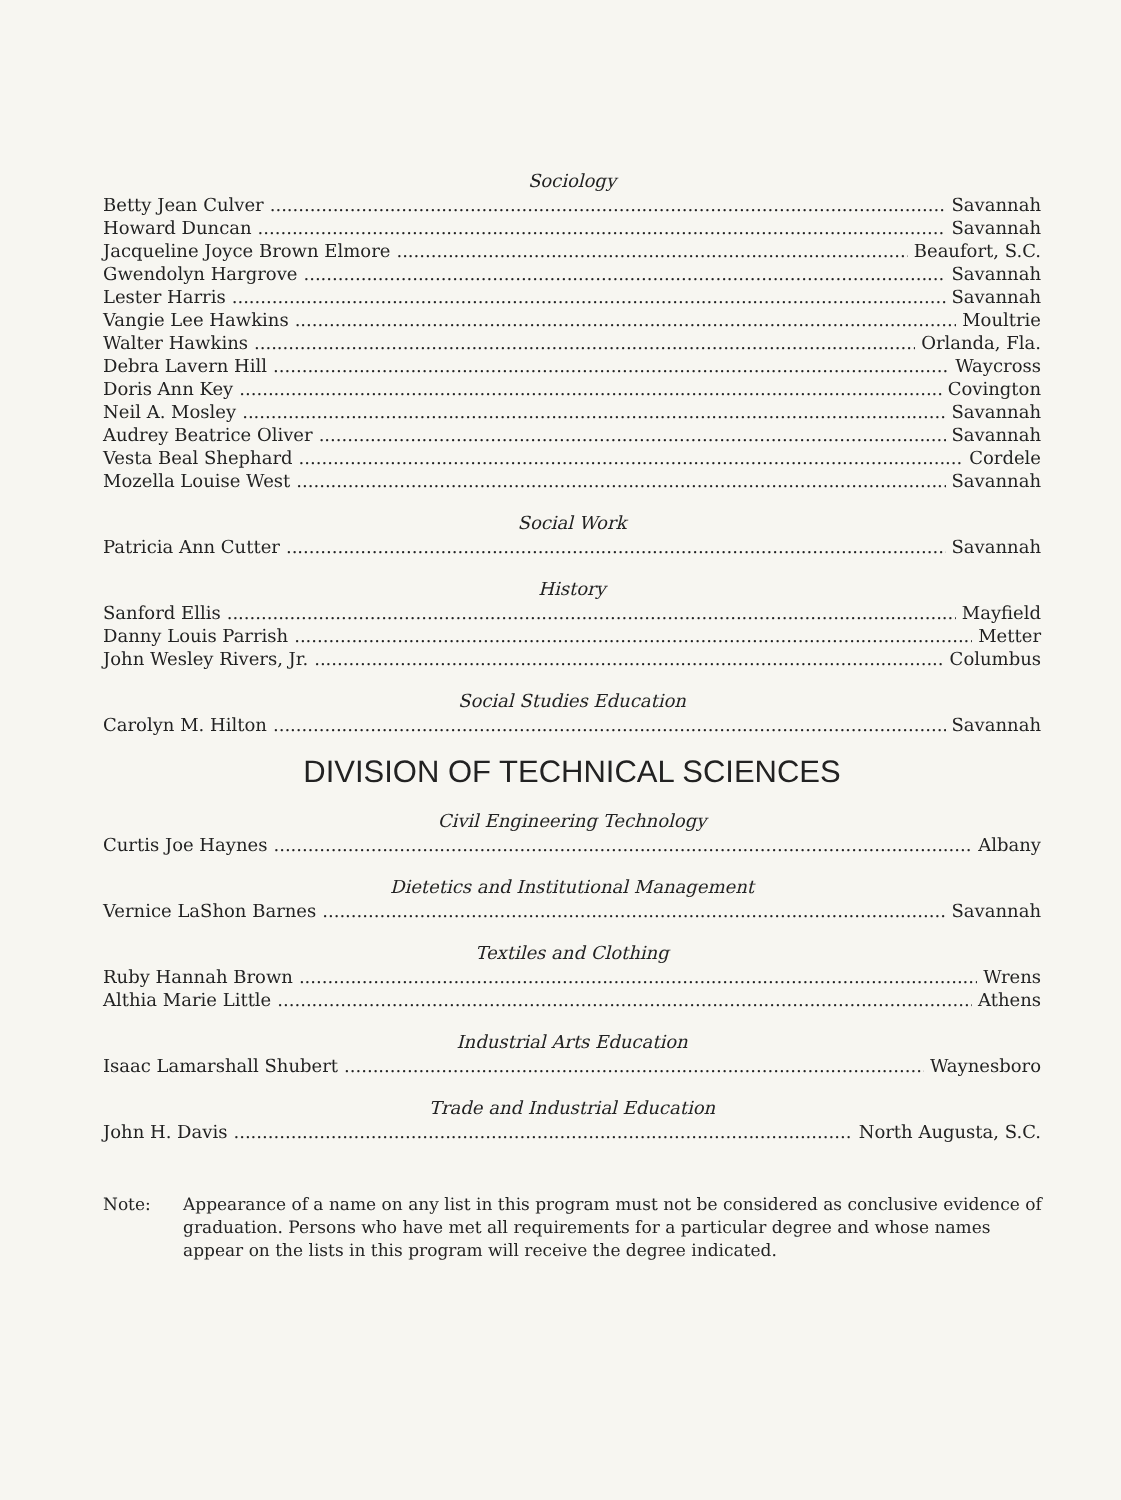Sociology
Betty Jean Culver Savannah
Howard Duncan Savannah
Jacqueline Joyce Brown Elmore Beaufort, S.C.
Gwendolyn Hargrove Savannah
Lester Harris Savannah
Vangie Lee Hawkins Moultrie
Walter Hawkins Orlanda, Fla.
Debra Lavern Hill Waycross
Doris Ann Key Covington
Neil A. Mosley Savannah
Audrey Beatrice Oliver Savannah
Vesta Beal Shephard Cordele
Mozella Louise West Savannah
Social Work
Patricia Ann Cutter Savannah
History
Sanford Ellis Mayfield
Danny Louis Parrish Metter
John Wesley Rivers, Jr. Columbus
Social Studies Education
Carolyn M. Hilton Savannah
DIVISION OF TECHNICAL SCIENCES
Civil Engineering Technology
Curtis Joe Haynes Albany
Dietetics and Institutional Management
Vernice LaShon Barnes Savannah
Textiles and Clothing
Ruby Hannah Brown Wrens
Althia Marie Little Athens
Industrial Arts Education
Isaac Lamarshall Shubert Waynesboro
Trade and Industrial Education
John H. Davis North Augusta, S.C.
Note: Appearance of a name on any list in this program must not be considered as conclusive evidence of graduation. Persons who have met all requirements for a particular degree and whose names appear on the lists in this program will receive the degree indicated.